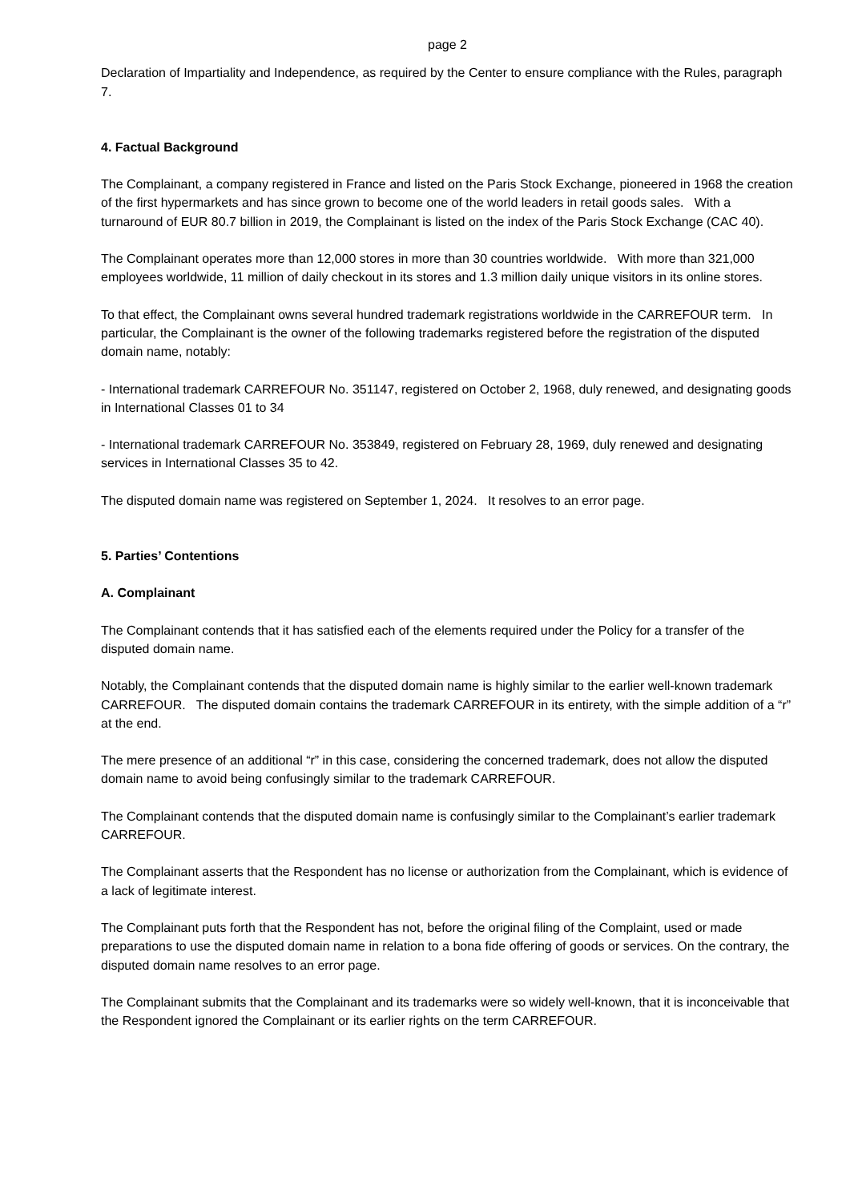page 2
Declaration of Impartiality and Independence, as required by the Center to ensure compliance with the Rules, paragraph 7.
4. Factual Background
The Complainant, a company registered in France and listed on the Paris Stock Exchange, pioneered in 1968 the creation of the first hypermarkets and has since grown to become one of the world leaders in retail goods sales. With a turnaround of EUR 80.7 billion in 2019, the Complainant is listed on the index of the Paris Stock Exchange (CAC 40).
The Complainant operates more than 12,000 stores in more than 30 countries worldwide. With more than 321,000 employees worldwide, 11 million of daily checkout in its stores and 1.3 million daily unique visitors in its online stores.
To that effect, the Complainant owns several hundred trademark registrations worldwide in the CARREFOUR term. In particular, the Complainant is the owner of the following trademarks registered before the registration of the disputed domain name, notably:
- International trademark CARREFOUR No. 351147, registered on October 2, 1968, duly renewed, and designating goods in International Classes 01 to 34
- International trademark CARREFOUR No. 353849, registered on February 28, 1969, duly renewed and designating services in International Classes 35 to 42.
The disputed domain name was registered on September 1, 2024. It resolves to an error page.
5. Parties’ Contentions
A. Complainant
The Complainant contends that it has satisfied each of the elements required under the Policy for a transfer of the disputed domain name.
Notably, the Complainant contends that the disputed domain name is highly similar to the earlier well-known trademark CARREFOUR. The disputed domain contains the trademark CARREFOUR in its entirety, with the simple addition of a “r” at the end.
The mere presence of an additional “r” in this case, considering the concerned trademark, does not allow the disputed domain name to avoid being confusingly similar to the trademark CARREFOUR.
The Complainant contends that the disputed domain name is confusingly similar to the Complainant’s earlier trademark CARREFOUR.
The Complainant asserts that the Respondent has no license or authorization from the Complainant, which is evidence of a lack of legitimate interest.
The Complainant puts forth that the Respondent has not, before the original filing of the Complaint, used or made preparations to use the disputed domain name in relation to a bona fide offering of goods or services. On the contrary, the disputed domain name resolves to an error page.
The Complainant submits that the Complainant and its trademarks were so widely well-known, that it is inconceivable that the Respondent ignored the Complainant or its earlier rights on the term CARREFOUR.